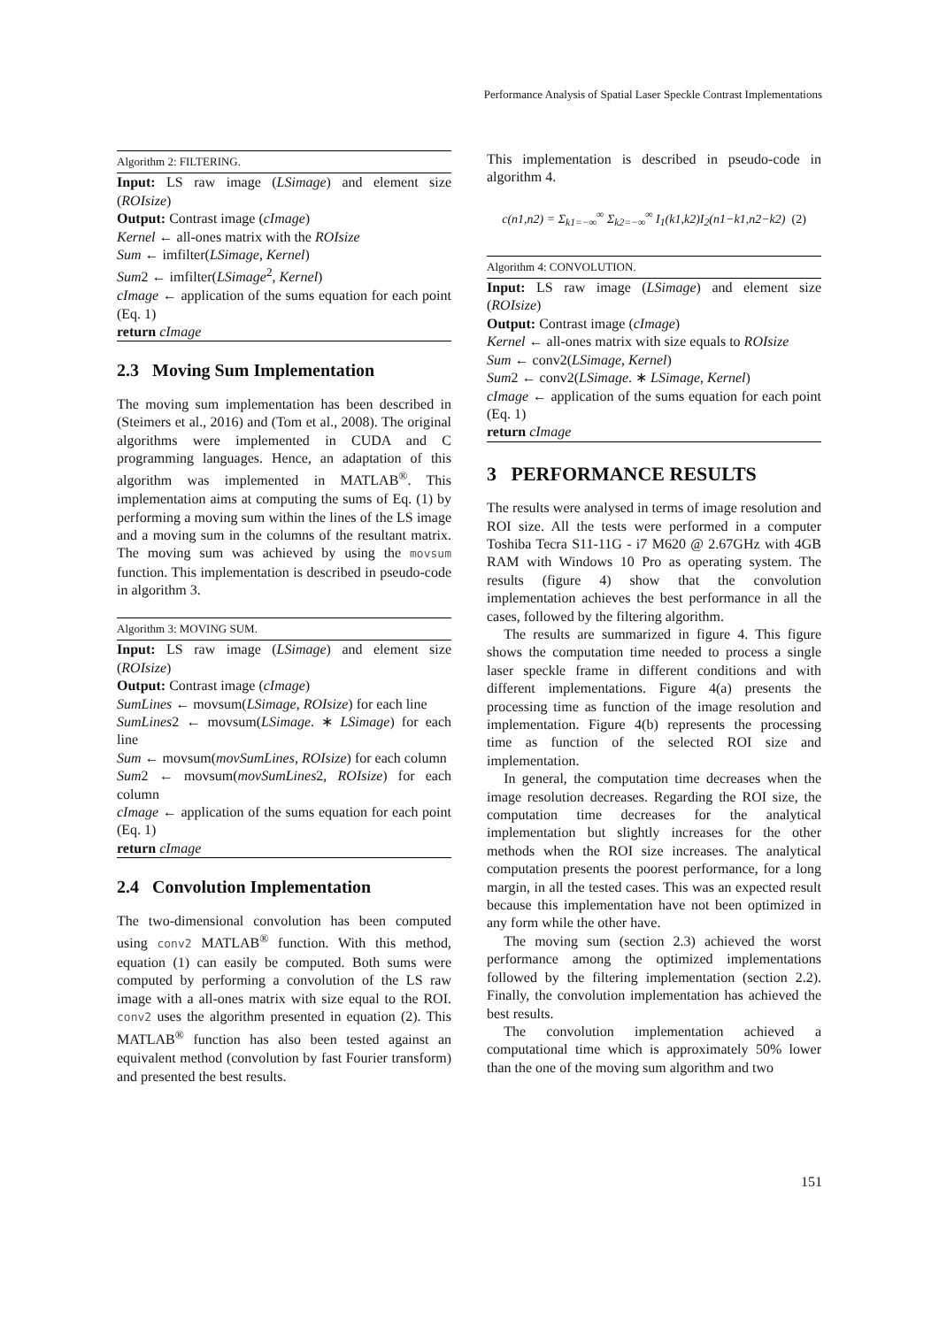Performance Analysis of Spatial Laser Speckle Contrast Implementations
Algorithm 2: FILTERING.
Input: LS raw image (LSimage) and element size (ROIsize)
Output: Contrast image (cImage)
Kernel ← all-ones matrix with the ROIsize
Sum ← imfilter(LSimage, Kernel)
Sum2 ← imfilter(LSimage<sup>2</sup>, Kernel)
cImage ← application of the sums equation for each point (Eq. 1)
return cImage
2.3 Moving Sum Implementation
The moving sum implementation has been described in (Steimers et al., 2016) and (Tom et al., 2008). The original algorithms were implemented in CUDA and C programming languages. Hence, an adaptation of this algorithm was implemented in MATLAB<sup>®</sup>. This implementation aims at computing the sums of Eq. (1) by performing a moving sum within the lines of the LS image and a moving sum in the columns of the resultant matrix. The moving sum was achieved by using the movsum function. This implementation is described in pseudo-code in algorithm 3.
Algorithm 3: MOVING SUM.
Input: LS raw image (LSimage) and element size (ROIsize)
Output: Contrast image (cImage)
SumLines ← movsum(LSimage, ROIsize) for each line
SumLines2 ← movsum(LSimage. ∗ LSimage) for each line
Sum ← movsum(movSumLines, ROIsize) for each column
Sum2 ← movsum(movSumLines2, ROIsize) for each column
cImage ← application of the sums equation for each point (Eq. 1)
return cImage
2.4 Convolution Implementation
The two-dimensional convolution has been computed using conv2 MATLAB<sup>®</sup> function. With this method, equation (1) can easily be computed. Both sums were computed by performing a convolution of the LS raw image with a all-ones matrix with size equal to the ROI. conv2 uses the algorithm presented in equation (2). This MATLAB<sup>®</sup> function has also been tested against an equivalent method (convolution by fast Fourier transform) and presented the best results.
This implementation is described in pseudo-code in algorithm 4.
c(n1,n2) = Σ<sub>k1=−∞</sub><sup>∞</sup> Σ<sub>k2=−∞</sub><sup>∞</sup> I<sub>1</sub>(k1,k2)I<sub>2</sub>(n1−k1,n2−k2) (2)
Algorithm 4: CONVOLUTION.
Input: LS raw image (LSimage) and element size (ROIsize)
Output: Contrast image (cImage)
Kernel ← all-ones matrix with size equals to ROIsize
Sum ← conv2(LSimage, Kernel)
Sum2 ← conv2(LSimage. ∗ LSimage, Kernel)
cImage ← application of the sums equation for each point (Eq. 1)
return cImage
3 PERFORMANCE RESULTS
The results were analysed in terms of image resolution and ROI size. All the tests were performed in a computer Toshiba Tecra S11-11G - i7 M620 @ 2.67GHz with 4GB RAM with Windows 10 Pro as operating system. The results (figure 4) show that the convolution implementation achieves the best performance in all the cases, followed by the filtering algorithm.
The results are summarized in figure 4. This figure shows the computation time needed to process a single laser speckle frame in different conditions and with different implementations. Figure 4(a) presents the processing time as function of the image resolution and implementation. Figure 4(b) represents the processing time as function of the selected ROI size and implementation.
In general, the computation time decreases when the image resolution decreases. Regarding the ROI size, the computation time decreases for the analytical implementation but slightly increases for the other methods when the ROI size increases. The analytical computation presents the poorest performance, for a long margin, in all the tested cases. This was an expected result because this implementation have not been optimized in any form while the other have.
The moving sum (section 2.3) achieved the worst performance among the optimized implementations followed by the filtering implementation (section 2.2). Finally, the convolution implementation has achieved the best results.
The convolution implementation achieved a computational time which is approximately 50% lower than the one of the moving sum algorithm and two
151